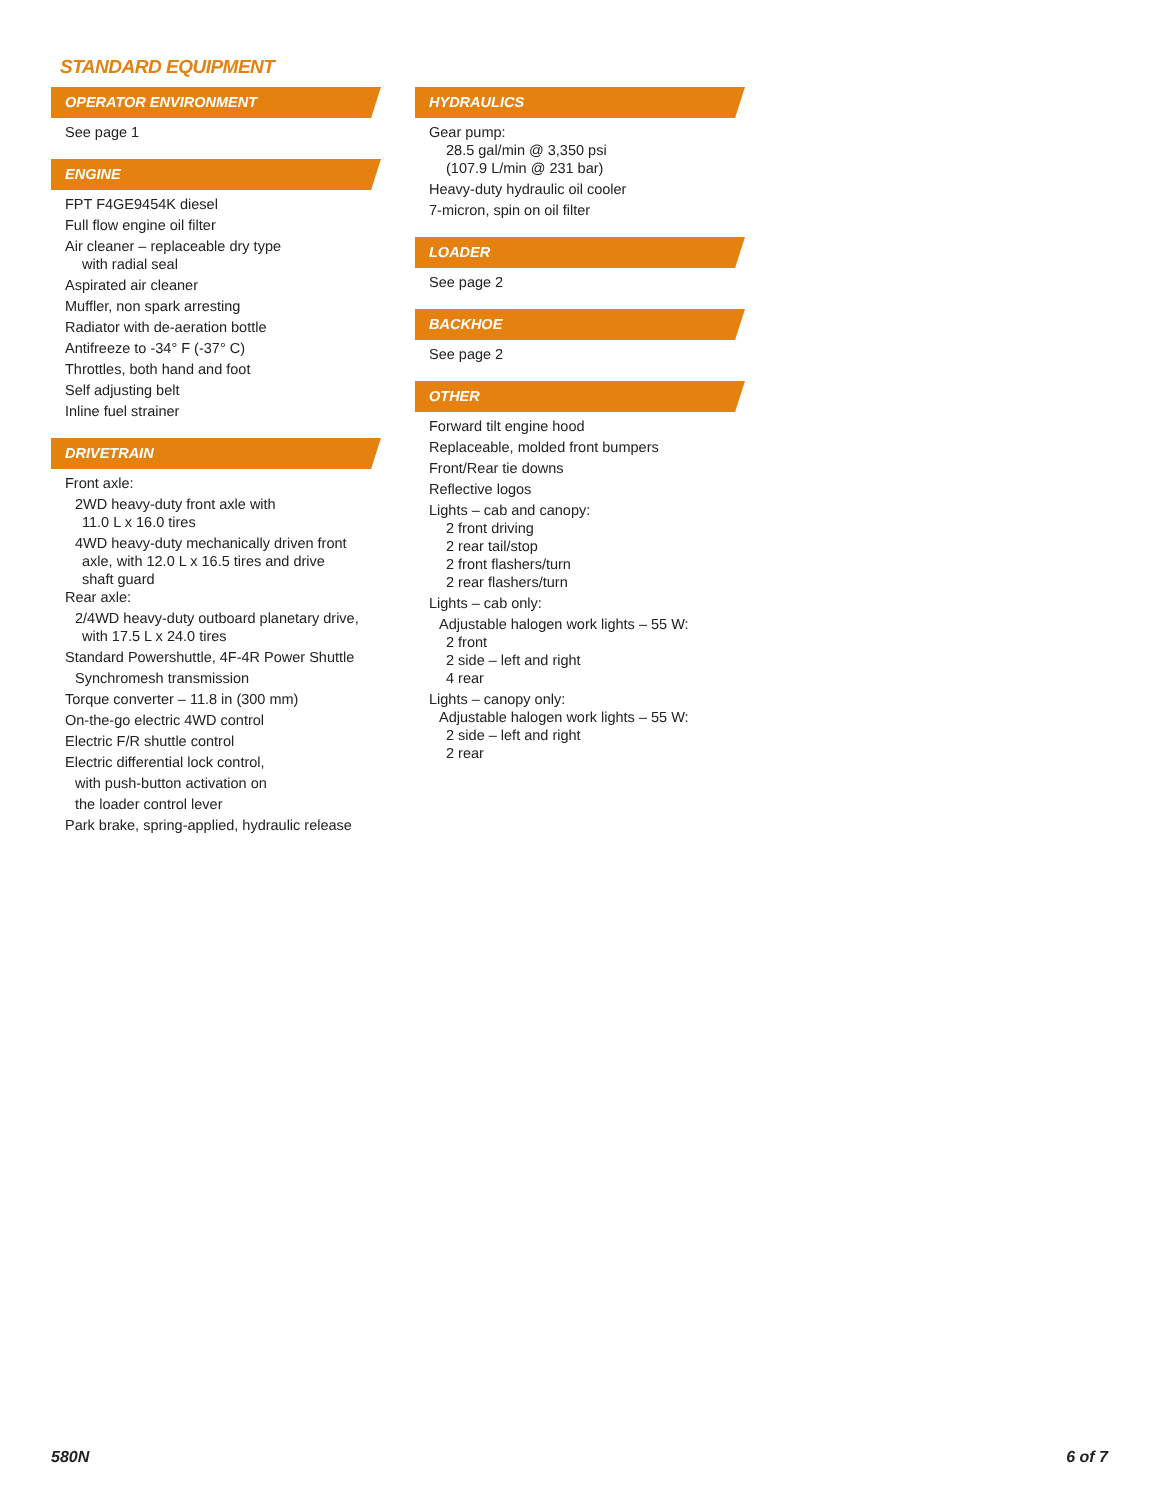STANDARD EQUIPMENT
OPERATOR ENVIRONMENT
See page 1
ENGINE
FPT F4GE9454K diesel
Full flow engine oil filter
Air cleaner – replaceable dry type
with radial seal
Aspirated air cleaner
Muffler, non spark arresting
Radiator with de-aeration bottle
Antifreeze to -34° F (-37° C)
Throttles, both hand and foot
Self adjusting belt
Inline fuel strainer
DRIVETRAIN
Front axle:
2WD heavy-duty front axle with
11.0 L x 16.0 tires
4WD heavy-duty mechanically driven front
axle, with 12.0 L x 16.5 tires and drive
shaft guard
Rear axle:
2/4WD heavy-duty outboard planetary drive,
with 17.5 L x 24.0 tires
Standard Powershuttle, 4F-4R Power Shuttle
Synchromesh transmission
Torque converter – 11.8 in (300 mm)
On-the-go electric 4WD control
Electric F/R shuttle control
Electric differential lock control,
with push-button activation on
the loader control lever
Park brake, spring-applied, hydraulic release
HYDRAULICS
Gear pump:
28.5 gal/min @ 3,350 psi
(107.9 L/min @ 231 bar)
Heavy-duty hydraulic oil cooler
7-micron, spin on oil filter
LOADER
See page 2
BACKHOE
See page 2
OTHER
Forward tilt engine hood
Replaceable, molded front bumpers
Front/Rear tie downs
Reflective logos
Lights – cab and canopy:
2 front driving
2 rear tail/stop
2 front flashers/turn
2 rear flashers/turn
Lights – cab only:
Adjustable halogen work lights – 55 W:
2 front
2 side – left and right
4 rear
Lights – canopy only:
Adjustable halogen work lights – 55 W:
2 side – left and right
2 rear
580N 6 of 7